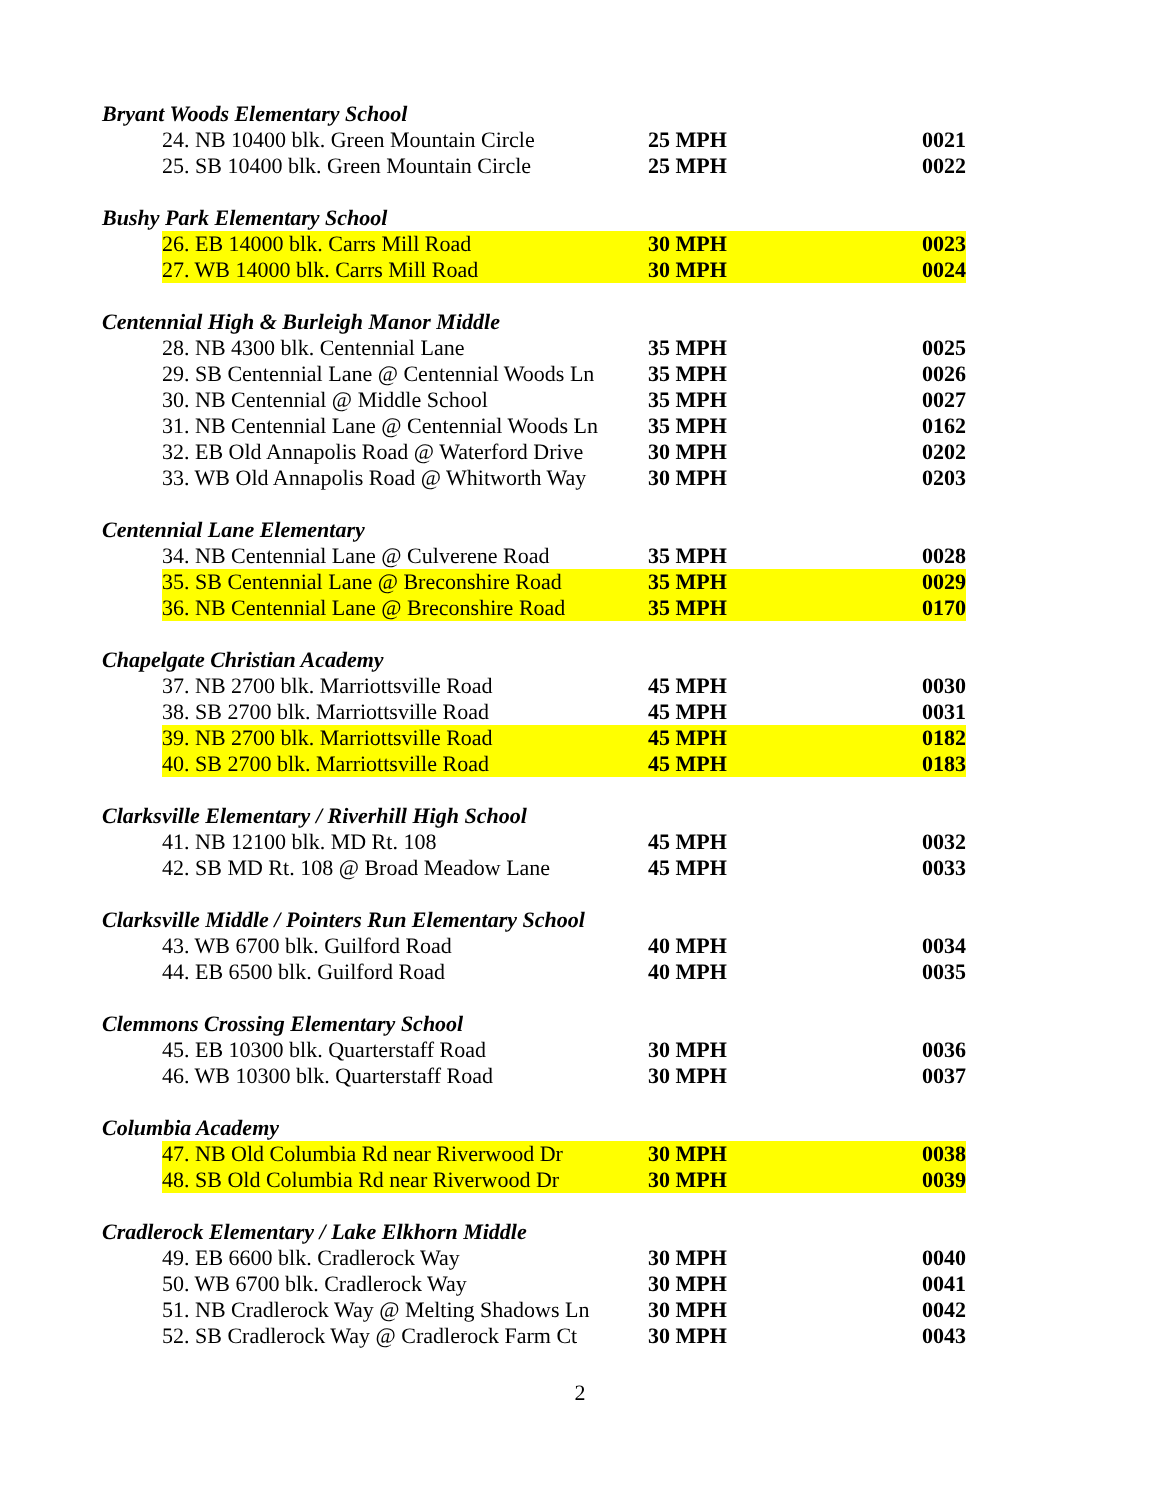| Bryant Woods Elementary School | | | |
| | 24. NB 10400 blk. Green Mountain Circle | 25 MPH | 0021 |
| | 25. SB 10400 blk. Green Mountain Circle | 25 MPH | 0022 |
| Bushy Park Elementary School | | | |
| | 26. EB 14000 blk. Carrs Mill Road | 30 MPH | 0023 |
| | 27. WB 14000 blk. Carrs Mill Road | 30 MPH | 0024 |
| Centennial High & Burleigh Manor Middle | | | |
| | 28. NB 4300 blk. Centennial Lane | 35 MPH | 0025 |
| | 29. SB Centennial Lane @ Centennial Woods Ln | 35 MPH | 0026 |
| | 30. NB Centennial @ Middle School | 35 MPH | 0027 |
| | 31. NB Centennial Lane @ Centennial Woods Ln | 35 MPH | 0162 |
| | 32. EB Old Annapolis Road @ Waterford Drive | 30 MPH | 0202 |
| | 33. WB Old Annapolis Road @ Whitworth Way | 30 MPH | 0203 |
| Centennial Lane Elementary | | | |
| | 34. NB Centennial Lane @ Culverene Road | 35 MPH | 0028 |
| | 35. SB Centennial Lane @ Breconshire Road | 35 MPH | 0029 |
| | 36. NB Centennial Lane @ Breconshire Road | 35 MPH | 0170 |
| Chapelgate Christian Academy | | | |
| | 37. NB 2700 blk. Marriottsville Road | 45 MPH | 0030 |
| | 38. SB 2700 blk. Marriottsville Road | 45 MPH | 0031 |
| | 39. NB 2700 blk. Marriottsville Road | 45 MPH | 0182 |
| | 40. SB 2700 blk. Marriottsville Road | 45 MPH | 0183 |
| Clarksville Elementary / Riverhill High School | | | |
| | 41. NB 12100 blk. MD Rt. 108 | 45 MPH | 0032 |
| | 42. SB MD Rt. 108 @ Broad Meadow Lane | 45 MPH | 0033 |
| Clarksville Middle / Pointers Run Elementary School | | | |
| | 43. WB 6700 blk. Guilford Road | 40 MPH | 0034 |
| | 44. EB 6500 blk. Guilford Road | 40 MPH | 0035 |
| Clemmons Crossing Elementary School | | | |
| | 45. EB 10300 blk. Quarterstaff Road | 30 MPH | 0036 |
| | 46. WB 10300 blk. Quarterstaff Road | 30 MPH | 0037 |
| Columbia Academy | | | |
| | 47. NB Old Columbia Rd near Riverwood Dr | 30 MPH | 0038 |
| | 48. SB Old Columbia Rd near Riverwood Dr | 30 MPH | 0039 |
| Cradlerock Elementary / Lake Elkhorn Middle | | | |
| | 49. EB 6600 blk. Cradlerock Way | 30 MPH | 0040 |
| | 50. WB 6700 blk. Cradlerock Way | 30 MPH | 0041 |
| | 51. NB Cradlerock Way @ Melting Shadows Ln | 30 MPH | 0042 |
| | 52. SB Cradlerock Way @ Cradlerock Farm Ct | 30 MPH | 0043 |
2